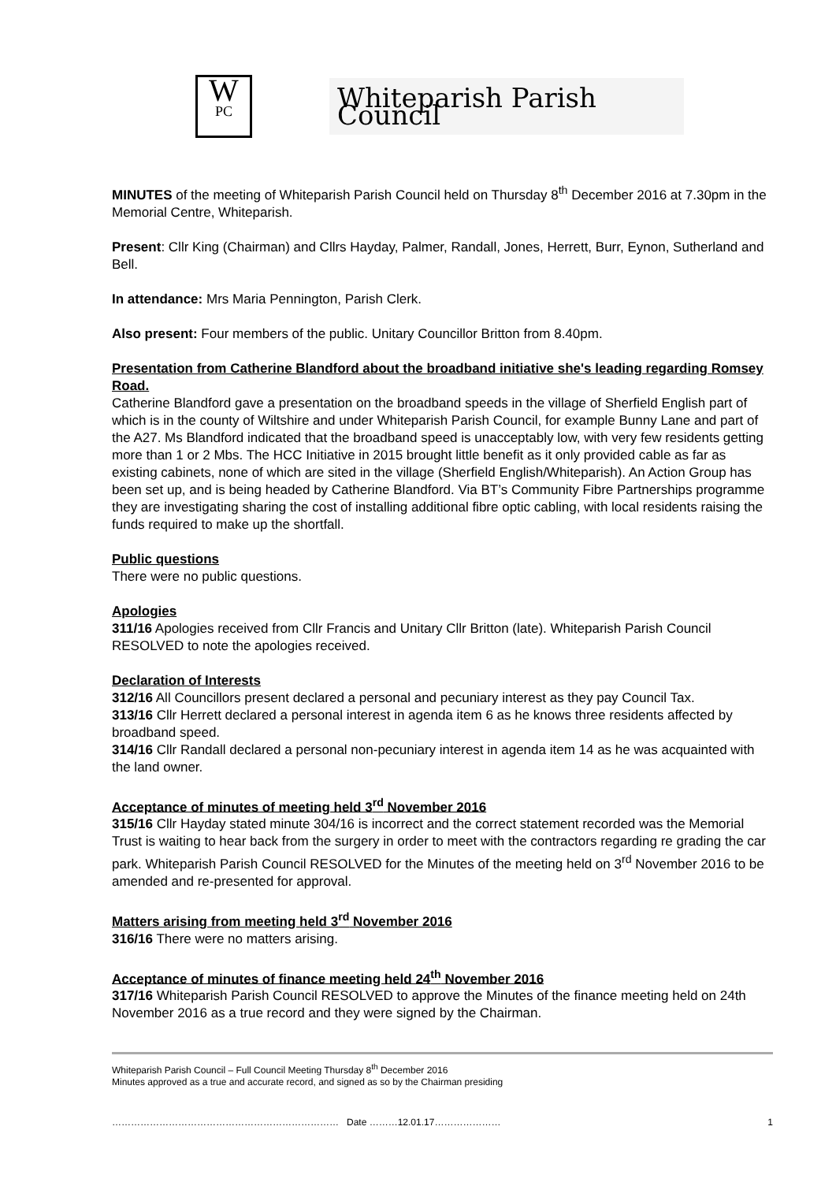W
PC
Whiteparish Parish Council
MINUTES of the meeting of Whiteparish Parish Council held on Thursday 8<sup>th</sup> December 2016 at 7.30pm in the Memorial Centre, Whiteparish.
Present: Cllr King (Chairman) and Cllrs Hayday, Palmer, Randall, Jones, Herrett, Burr, Eynon, Sutherland and Bell.
In attendance: Mrs Maria Pennington, Parish Clerk.
Also present: Four members of the public. Unitary Councillor Britton from 8.40pm.
Presentation from Catherine Blandford about the broadband initiative she's leading regarding Romsey Road.
Catherine Blandford gave a presentation on the broadband speeds in the village of Sherfield English part of which is in the county of Wiltshire and under Whiteparish Parish Council, for example Bunny Lane and part of the A27. Ms Blandford indicated that the broadband speed is unacceptably low, with very few residents getting more than 1 or 2 Mbs. The HCC Initiative in 2015 brought little benefit as it only provided cable as far as existing cabinets, none of which are sited in the village (Sherfield English/Whiteparish). An Action Group has been set up, and is being headed by Catherine Blandford. Via BT’s Community Fibre Partnerships programme they are investigating sharing the cost of installing additional fibre optic cabling, with local residents raising the funds required to make up the shortfall.
Public questions
There were no public questions.
Apologies
311/16 Apologies received from Cllr Francis and Unitary Cllr Britton (late). Whiteparish Parish Council RESOLVED to note the apologies received.
Declaration of Interests
312/16 All Councillors present declared a personal and pecuniary interest as they pay Council Tax.
313/16 Cllr Herrett declared a personal interest in agenda item 6 as he knows three residents affected by broadband speed.
314/16 Cllr Randall declared a personal non-pecuniary interest in agenda item 14 as he was acquainted with the land owner.
Acceptance of minutes of meeting held 3<sup>rd</sup> November 2016
315/16 Cllr Hayday stated minute 304/16 is incorrect and the correct statement recorded was the Memorial Trust is waiting to hear back from the surgery in order to meet with the contractors regarding re grading the car park. Whiteparish Parish Council RESOLVED for the Minutes of the meeting held on 3<sup>rd</sup> November 2016 to be amended and re-presented for approval.
Matters arising from meeting held 3<sup>rd</sup> November 2016
316/16 There were no matters arising.
Acceptance of minutes of finance meeting held 24<sup>th</sup> November 2016
317/16 Whiteparish Parish Council RESOLVED to approve the Minutes of the finance meeting held on 24th November 2016 as a true record and they were signed by the Chairman.
Whiteparish Parish Council – Full Council Meeting Thursday 8<sup>th</sup> December 2016
Minutes approved as a true and accurate record, and signed as so by the Chairman presiding
……………………………………………………………… Date ………12.01.17………………… 1